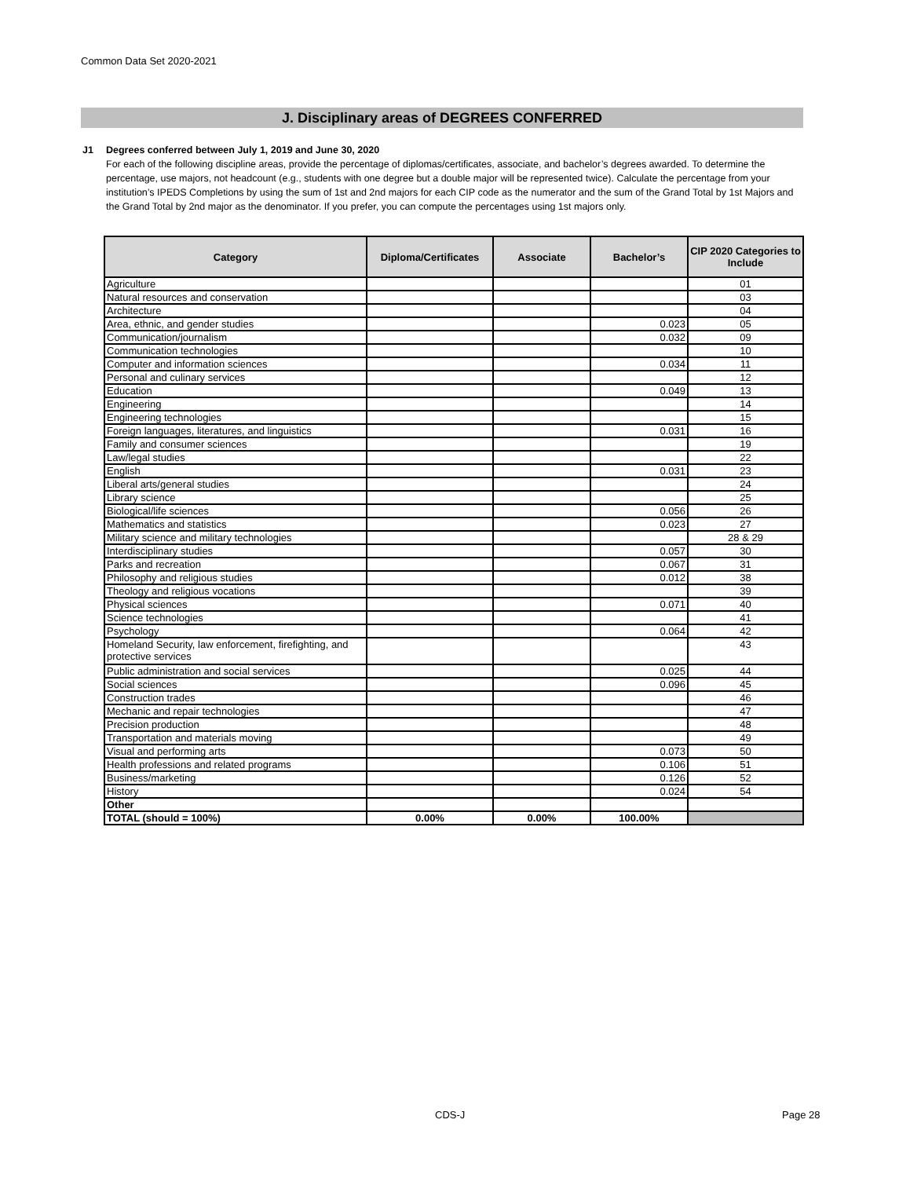Common Data Set 2020-2021
J. Disciplinary areas of DEGREES CONFERRED
J1
Degrees conferred between July 1, 2019 and June 30, 2020
For each of the following discipline areas, provide the percentage of diplomas/certificates, associate, and bachelor’s degrees awarded. To determine the percentage, use majors, not headcount (e.g., students with one degree but a double major will be represented twice). Calculate the percentage from your institution’s IPEDS Completions by using the sum of 1st and 2nd majors for each CIP code as the numerator and the sum of the Grand Total by 1st Majors and the Grand Total by 2nd major as the denominator. If you prefer, you can compute the percentages using 1st majors only.
| Category | Diploma/Certificates | Associate | Bachelor’s | CIP 2020 Categories to Include |
| --- | --- | --- | --- | --- |
| Agriculture | | | | 01 |
| Natural resources and conservation | | | | 03 |
| Architecture | | | | 04 |
| Area, ethnic, and gender studies | | | 0.023 | 05 |
| Communication/journalism | | | 0.032 | 09 |
| Communication technologies | | | | 10 |
| Computer and information sciences | | | 0.034 | 11 |
| Personal and culinary services | | | | 12 |
| Education | | | 0.049 | 13 |
| Engineering | | | | 14 |
| Engineering technologies | | | | 15 |
| Foreign languages, literatures, and linguistics | | | 0.031 | 16 |
| Family and consumer sciences | | | | 19 |
| Law/legal studies | | | | 22 |
| English | | | 0.031 | 23 |
| Liberal arts/general studies | | | | 24 |
| Library science | | | | 25 |
| Biological/life sciences | | | 0.056 | 26 |
| Mathematics and statistics | | | 0.023 | 27 |
| Military science and military technologies | | | | 28 & 29 |
| Interdisciplinary studies | | | 0.057 | 30 |
| Parks and recreation | | | 0.067 | 31 |
| Philosophy and religious studies | | | 0.012 | 38 |
| Theology and religious vocations | | | | 39 |
| Physical sciences | | | 0.071 | 40 |
| Science technologies | | | | 41 |
| Psychology | | | 0.064 | 42 |
| Homeland Security, law enforcement, firefighting, and protective services | | | | 43 |
| Public administration and social services | | | 0.025 | 44 |
| Social sciences | | | 0.096 | 45 |
| Construction trades | | | | 46 |
| Mechanic and repair technologies | | | | 47 |
| Precision production | | | | 48 |
| Transportation and materials moving | | | | 49 |
| Visual and performing arts | | | 0.073 | 50 |
| Health professions and related programs | | | 0.106 | 51 |
| Business/marketing | | | 0.126 | 52 |
| History | | | 0.024 | 54 |
| Other | | | | |
| TOTAL (should = 100%) | 0.00% | 0.00% | 100.00% | |
CDS-J Page 28